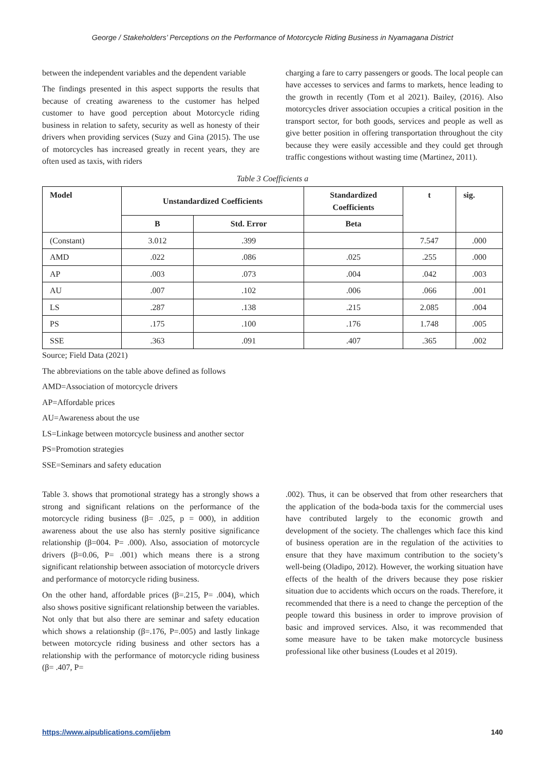George / Stakeholders’ Perceptions on the Performance of Motorcycle Riding Business in Nyamagana District
between the independent variables and the dependent variable
The findings presented in this aspect supports the results that because of creating awareness to the customer has helped customer to have good perception about Motorcycle riding business in relation to safety, security as well as honesty of their drivers when providing services (Suzy and Gina (2015). The use of motorcycles has increased greatly in recent years, they are often used as taxis, with riders
charging a fare to carry passengers or goods. The local people can have accesses to services and farms to markets, hence leading to the growth in recently (Tom et al 2021). Bailey, (2016). Also motorcycles driver association occupies a critical position in the transport sector, for both goods, services and people as well as give better position in offering transportation throughout the city because they were easily accessible and they could get through traffic congestions without wasting time (Martinez, 2011).
Table 3 Coefficients a
| Model | Unstandardized Coefficients | | Standardized Coefficients | t | sig. |
| --- | --- | --- | --- | --- | --- |
| | B | Std. Error | Beta | | |
| (Constant) | 3.012 | .399 | | 7.547 | .000 |
| AMD | .022 | .086 | .025 | .255 | .000 |
| AP | .003 | .073 | .004 | .042 | .003 |
| AU | .007 | .102 | .006 | .066 | .001 |
| LS | .287 | .138 | .215 | 2.085 | .004 |
| PS | .175 | .100 | .176 | 1.748 | .005 |
| SSE | .363 | .091 | .407 | .365 | .002 |
Source; Field Data (2021)
The abbreviations on the table above defined as follows
AMD=Association of motorcycle drivers
AP=Affordable prices
AU=Awareness about the use
LS=Linkage between motorcycle business and another sector
PS=Promotion strategies
SSE=Seminars and safety education
Table 3. shows that promotional strategy has a strongly shows a strong and significant relations on the performance of the motorcycle riding business (β= .025, p = 000), in addition awareness about the use also has sternly positive significance relationship (β=004. P= .000). Also, association of motorcycle drivers (β=0.06, P= .001) which means there is a strong significant relationship between association of motorcycle drivers and performance of motorcycle riding business.
On the other hand, affordable prices (β=.215, P= .004), which also shows positive significant relationship between the variables. Not only that but also there are seminar and safety education which shows a relationship (β=.176, P=.005) and lastly linkage between motorcycle riding business and other sectors has a relationship with the performance of motorcycle riding business (β= .407, P=
.002). Thus, it can be observed that from other researchers that the application of the boda-boda taxis for the commercial uses have contributed largely to the economic growth and development of the society. The challenges which face this kind of business operation are in the regulation of the activities to ensure that they have maximum contribution to the society’s well-being (Oladipo, 2012). However, the working situation have effects of the health of the drivers because they pose riskier situation due to accidents which occurs on the roads. Therefore, it recommended that there is a need to change the perception of the people toward this business in order to improve provision of basic and improved services. Also, it was recommended that some measure have to be taken make motorcycle business professional like other business (Loudes et al 2019).
https://www.aipublications.com/ijebm 140